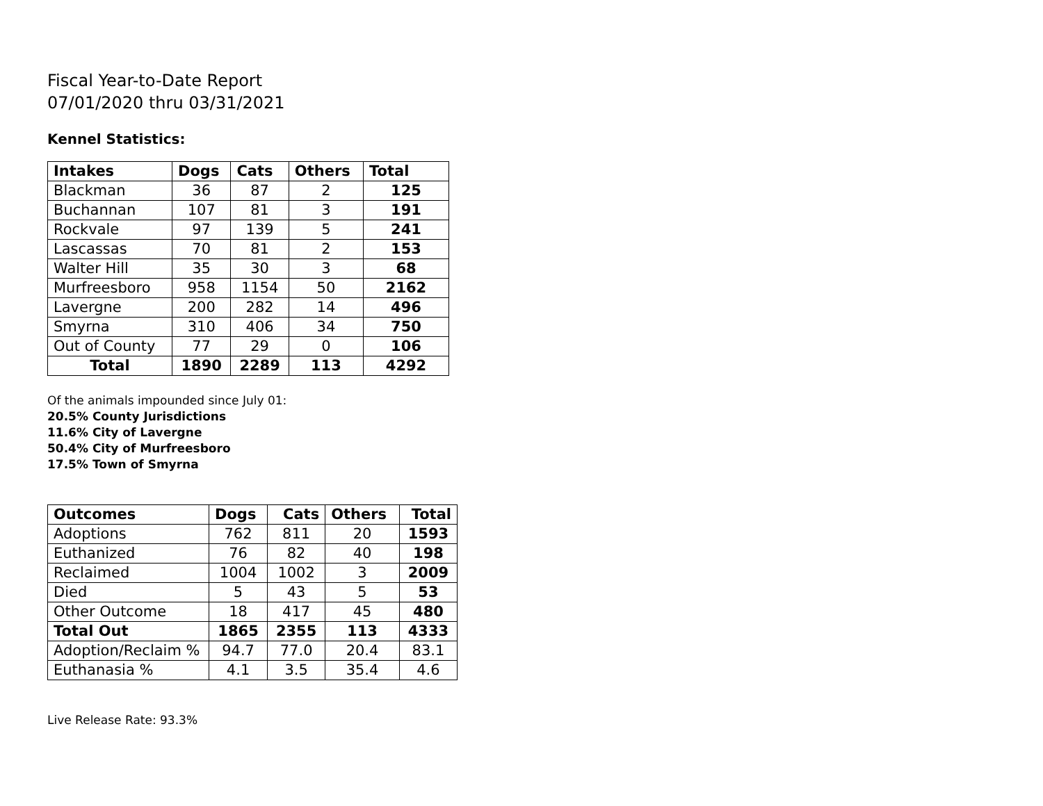Fiscal Year-to-Date Report
07/01/2020 thru 03/31/2021
Kennel Statistics:
| Intakes | Dogs | Cats | Others | Total |
| --- | --- | --- | --- | --- |
| Blackman | 36 | 87 | 2 | 125 |
| Buchannan | 107 | 81 | 3 | 191 |
| Rockvale | 97 | 139 | 5 | 241 |
| Lascassas | 70 | 81 | 2 | 153 |
| Walter Hill | 35 | 30 | 3 | 68 |
| Murfreesboro | 958 | 1154 | 50 | 2162 |
| Lavergne | 200 | 282 | 14 | 496 |
| Smyrna | 310 | 406 | 34 | 750 |
| Out of County | 77 | 29 | 0 | 106 |
| Total | 1890 | 2289 | 113 | 4292 |
Of the animals impounded since July 01:
20.5% County Jurisdictions
11.6% City of Lavergne
50.4% City of Murfreesboro
17.5% Town of Smyrna
| Outcomes | Dogs | Cats | Others | Total |
| --- | --- | --- | --- | --- |
| Adoptions | 762 | 811 | 20 | 1593 |
| Euthanized | 76 | 82 | 40 | 198 |
| Reclaimed | 1004 | 1002 | 3 | 2009 |
| Died | 5 | 43 | 5 | 53 |
| Other Outcome | 18 | 417 | 45 | 480 |
| Total Out | 1865 | 2355 | 113 | 4333 |
| Adoption/Reclaim % | 94.7 | 77.0 | 20.4 | 83.1 |
| Euthanasia % | 4.1 | 3.5 | 35.4 | 4.6 |
Live Release Rate: 93.3%